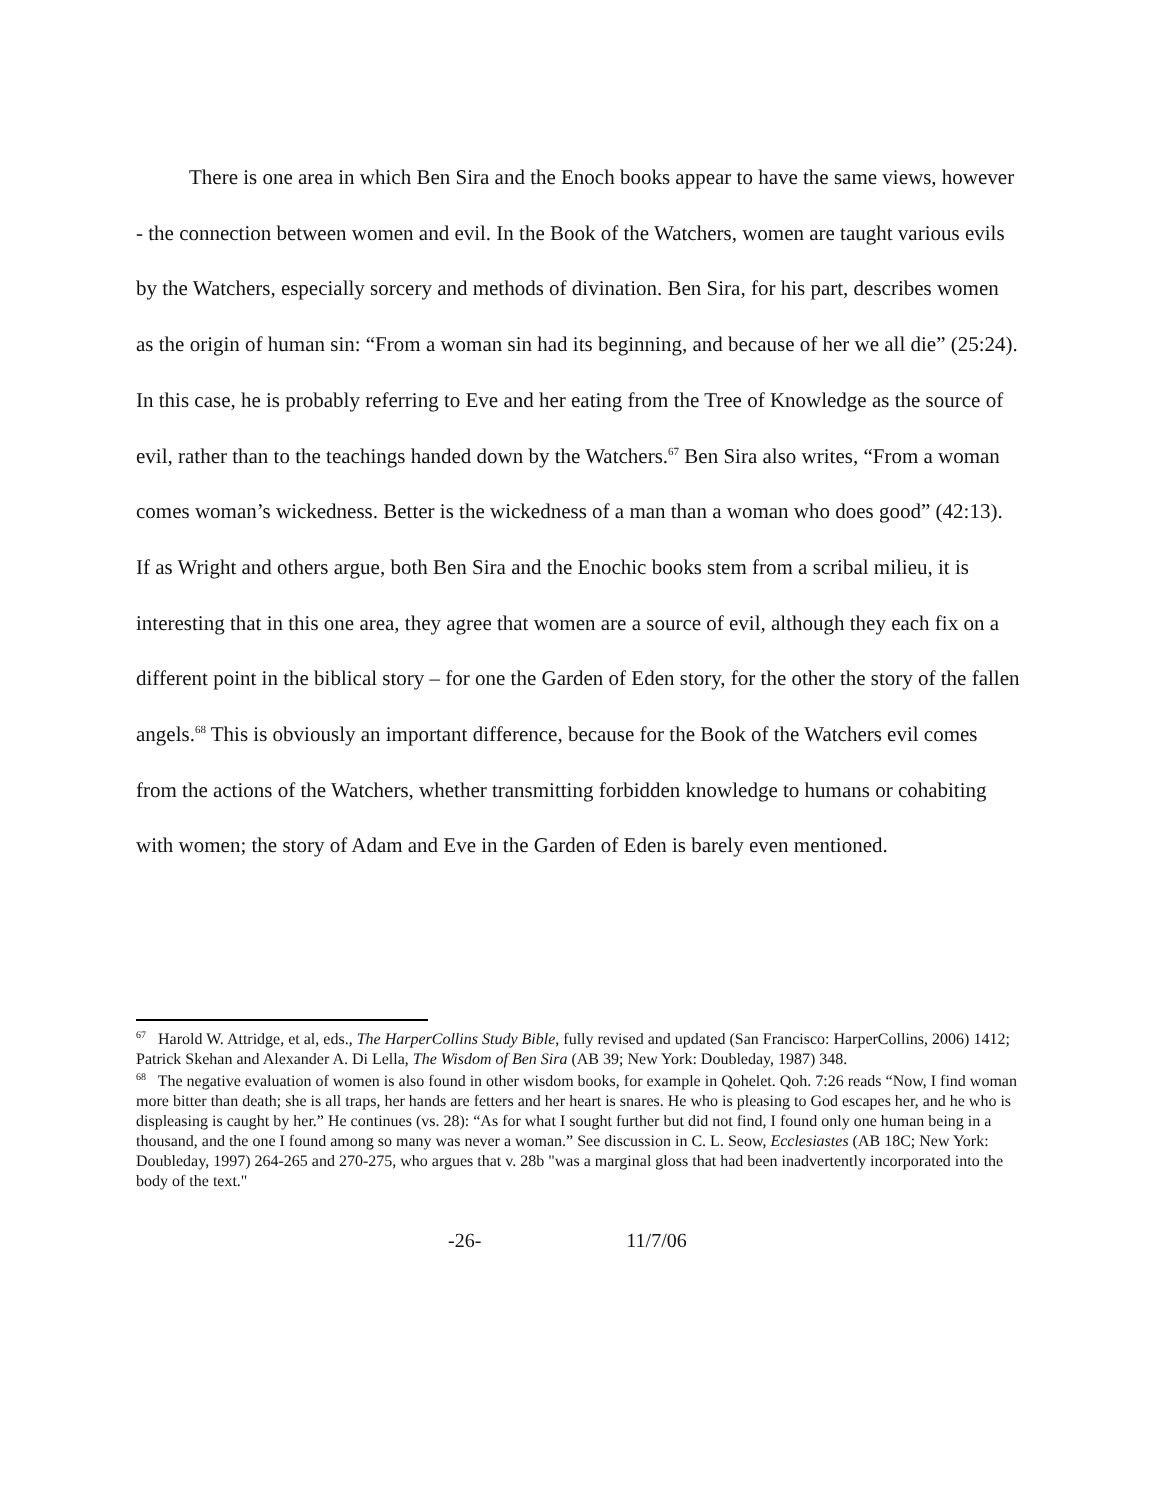There is one area in which Ben Sira and the Enoch books appear to have the same views, however - the connection between women and evil. In the Book of the Watchers, women are taught various evils by the Watchers, especially sorcery and methods of divination. Ben Sira, for his part, describes women as the origin of human sin: “From a woman sin had its beginning, and because of her we all die” (25:24). In this case, he is probably referring to Eve and her eating from the Tree of Knowledge as the source of evil, rather than to the teachings handed down by the Watchers.<sup>67</sup> Ben Sira also writes, “From a woman comes woman’s wickedness. Better is the wickedness of a man than a woman who does good” (42:13). If as Wright and others argue, both Ben Sira and the Enochic books stem from a scribal milieu, it is interesting that in this one area, they agree that women are a source of evil, although they each fix on a different point in the biblical story – for one the Garden of Eden story, for the other the story of the fallen angels.<sup>68</sup> This is obviously an important difference, because for the Book of the Watchers evil comes from the actions of the Watchers, whether transmitting forbidden knowledge to humans or cohabiting with women; the story of Adam and Eve in the Garden of Eden is barely even mentioned.
<sup>67</sup> Harold W. Attridge, et al, eds., The HarperCollins Study Bible, fully revised and updated (San Francisco: HarperCollins, 2006) 1412; Patrick Skehan and Alexander A. Di Lella, The Wisdom of Ben Sira (AB 39; New York: Doubleday, 1987) 348.
<sup>68</sup> The negative evaluation of women is also found in other wisdom books, for example in Qohelet. Qoh. 7:26 reads “Now, I find woman more bitter than death; she is all traps, her hands are fetters and her heart is snares. He who is pleasing to God escapes her, and he who is displeasing is caught by her.” He continues (vs. 28): “As for what I sought further but did not find, I found only one human being in a thousand, and the one I found among so many was never a woman.” See discussion in C. L. Seow, Ecclesiastes (AB 18C; New York: Doubleday, 1997) 264-265 and 270-275, who argues that v. 28b "was a marginal gloss that had been inadvertently incorporated into the body of the text."
-26- 11/7/06